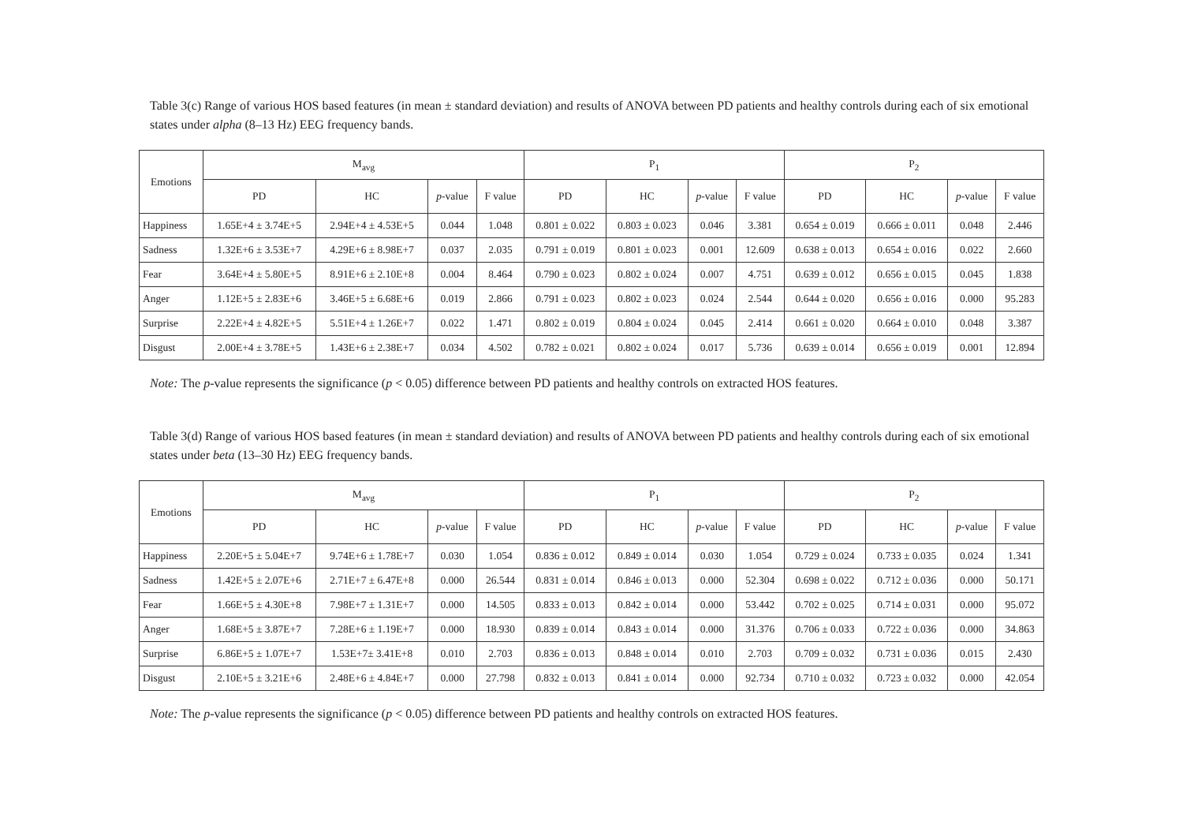Table 3(c) Range of various HOS based features (in mean ± standard deviation) and results of ANOVA between PD patients and healthy controls during each of six emotional states under alpha (8–13 Hz) EEG frequency bands.
| Emotions | M<sub>avg</sub> | | | | P<sub>1</sub> | | | | P<sub>2</sub> | | | |
| --- | --- | --- | --- | --- | --- | --- | --- | --- | --- | --- | --- | --- |
| | PD | HC | p -value | F value | PD | HC | p -value | F value | PD | HC | p -value | F value |
| Happiness | 1.65E+4 ± 3.74E+5 | 2.94E+4 ± 4.53E+5 | 0.044 | 1.048 | 0.801 ± 0.022 | 0.803 ± 0.023 | 0.046 | 3.381 | 0.654 ± 0.019 | 0.666 ± 0.011 | 0.048 | 2.446 |
| Sadness | 1.32E+6 ± 3.53E+7 | 4.29E+6 ± 8.98E+7 | 0.037 | 2.035 | 0.791 ± 0.019 | 0.801 ± 0.023 | 0.001 | 12.609 | 0.638 ± 0.013 | 0.654 ± 0.016 | 0.022 | 2.660 |
| Fear | 3.64E+4 ± 5.80E+5 | 8.91E+6 ± 2.10E+8 | 0.004 | 8.464 | 0.790 ± 0.023 | 0.802 ± 0.024 | 0.007 | 4.751 | 0.639 ± 0.012 | 0.656 ± 0.015 | 0.045 | 1.838 |
| Anger | 1.12E+5 ± 2.83E+6 | 3.46E+5 ± 6.68E+6 | 0.019 | 2.866 | 0.791 ± 0.023 | 0.802 ± 0.023 | 0.024 | 2.544 | 0.644 ± 0.020 | 0.656 ± 0.016 | 0.000 | 95.283 |
| Surprise | 2.22E+4 ± 4.82E+5 | 5.51E+4 ± 1.26E+7 | 0.022 | 1.471 | 0.802 ± 0.019 | 0.804 ± 0.024 | 0.045 | 2.414 | 0.661 ± 0.020 | 0.664 ± 0.010 | 0.048 | 3.387 |
| Disgust | 2.00E+4 ± 3.78E+5 | 1.43E+6 ± 2.38E+7 | 0.034 | 4.502 | 0.782 ± 0.021 | 0.802 ± 0.024 | 0.017 | 5.736 | 0.639 ± 0.014 | 0.656 ± 0.019 | 0.001 | 12.894 |
Note: The p-value represents the significance (p < 0.05) difference between PD patients and healthy controls on extracted HOS features.
Table 3(d) Range of various HOS based features (in mean ± standard deviation) and results of ANOVA between PD patients and healthy controls during each of six emotional states under beta (13–30 Hz) EEG frequency bands.
| Emotions | M<sub>avg</sub> | | | | P<sub>1</sub> | | | | P<sub>2</sub> | | | |
| --- | --- | --- | --- | --- | --- | --- | --- | --- | --- | --- | --- | --- |
| | PD | HC | p -value | F value | PD | HC | p -value | F value | PD | HC | p -value | F value |
| Happiness | 2.20E+5 ± 5.04E+7 | 9.74E+6 ± 1.78E+7 | 0.030 | 1.054 | 0.836 ± 0.012 | 0.849 ± 0.014 | 0.030 | 1.054 | 0.729 ± 0.024 | 0.733 ± 0.035 | 0.024 | 1.341 |
| Sadness | 1.42E+5 ± 2.07E+6 | 2.71E+7 ± 6.47E+8 | 0.000 | 26.544 | 0.831 ± 0.014 | 0.846 ± 0.013 | 0.000 | 52.304 | 0.698 ± 0.022 | 0.712 ± 0.036 | 0.000 | 50.171 |
| Fear | 1.66E+5 ± 4.30E+8 | 7.98E+7 ± 1.31E+7 | 0.000 | 14.505 | 0.833 ± 0.013 | 0.842 ± 0.014 | 0.000 | 53.442 | 0.702 ± 0.025 | 0.714 ± 0.031 | 0.000 | 95.072 |
| Anger | 1.68E+5 ± 3.87E+7 | 7.28E+6 ± 1.19E+7 | 0.000 | 18.930 | 0.839 ± 0.014 | 0.843 ± 0.014 | 0.000 | 31.376 | 0.706 ± 0.033 | 0.722 ± 0.036 | 0.000 | 34.863 |
| Surprise | 6.86E+5 ± 1.07E+7 | 1.53E+7± 3.41E+8 | 0.010 | 2.703 | 0.836 ± 0.013 | 0.848 ± 0.014 | 0.010 | 2.703 | 0.709 ± 0.032 | 0.731 ± 0.036 | 0.015 | 2.430 |
| Disgust | 2.10E+5 ± 3.21E+6 | 2.48E+6 ± 4.84E+7 | 0.000 | 27.798 | 0.832 ± 0.013 | 0.841 ± 0.014 | 0.000 | 92.734 | 0.710 ± 0.032 | 0.723 ± 0.032 | 0.000 | 42.054 |
Note: The p-value represents the significance (p < 0.05) difference between PD patients and healthy controls on extracted HOS features.